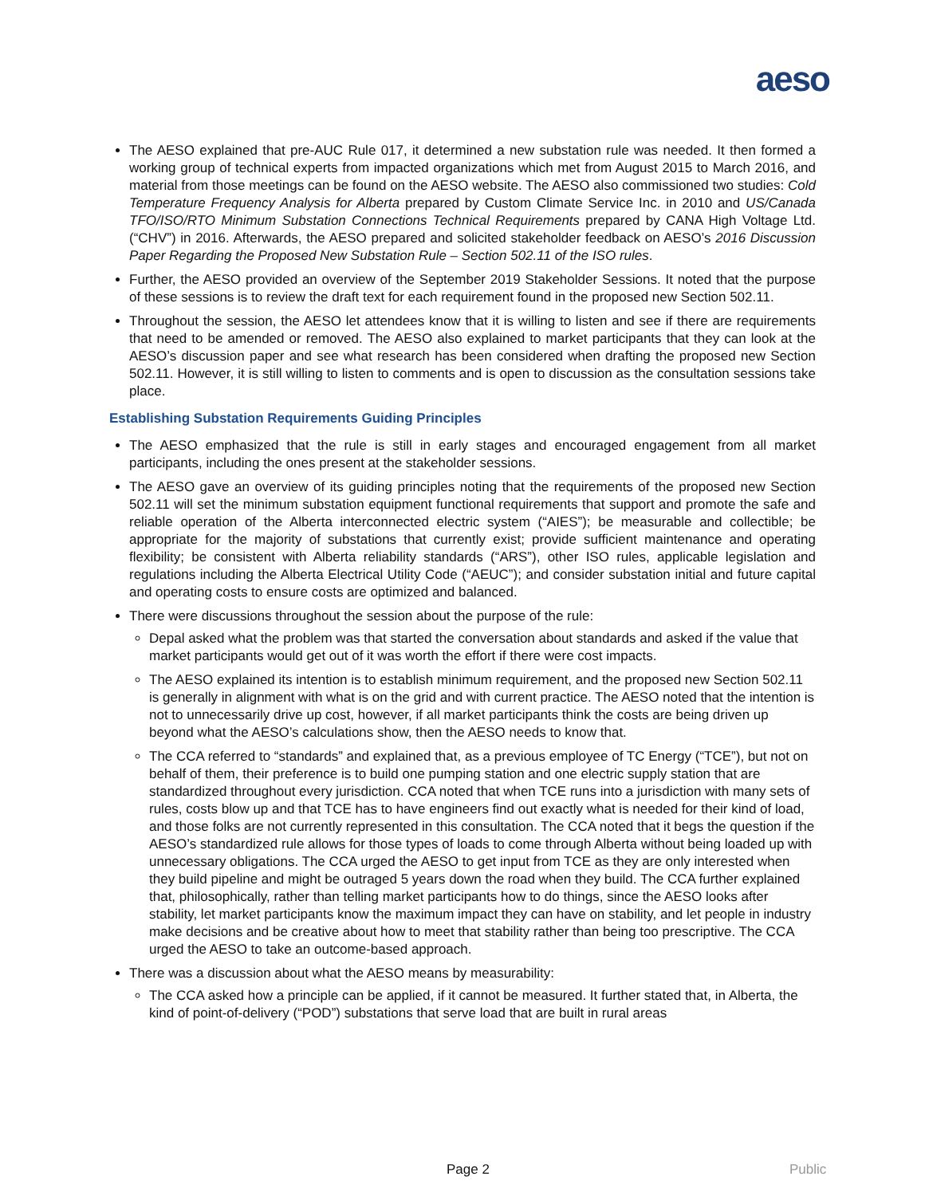aeso
The AESO explained that pre-AUC Rule 017, it determined a new substation rule was needed. It then formed a working group of technical experts from impacted organizations which met from August 2015 to March 2016, and material from those meetings can be found on the AESO website. The AESO also commissioned two studies: Cold Temperature Frequency Analysis for Alberta prepared by Custom Climate Service Inc. in 2010 and US/Canada TFO/ISO/RTO Minimum Substation Connections Technical Requirements prepared by CANA High Voltage Ltd. (“CHV”) in 2016. Afterwards, the AESO prepared and solicited stakeholder feedback on AESO’s 2016 Discussion Paper Regarding the Proposed New Substation Rule – Section 502.11 of the ISO rules.
Further, the AESO provided an overview of the September 2019 Stakeholder Sessions. It noted that the purpose of these sessions is to review the draft text for each requirement found in the proposed new Section 502.11.
Throughout the session, the AESO let attendees know that it is willing to listen and see if there are requirements that need to be amended or removed. The AESO also explained to market participants that they can look at the AESO’s discussion paper and see what research has been considered when drafting the proposed new Section 502.11. However, it is still willing to listen to comments and is open to discussion as the consultation sessions take place.
Establishing Substation Requirements Guiding Principles
The AESO emphasized that the rule is still in early stages and encouraged engagement from all market participants, including the ones present at the stakeholder sessions.
The AESO gave an overview of its guiding principles noting that the requirements of the proposed new Section 502.11 will set the minimum substation equipment functional requirements that support and promote the safe and reliable operation of the Alberta interconnected electric system (“AIES”); be measurable and collectible; be appropriate for the majority of substations that currently exist; provide sufficient maintenance and operating flexibility; be consistent with Alberta reliability standards (“ARS”), other ISO rules, applicable legislation and regulations including the Alberta Electrical Utility Code (“AEUC”); and consider substation initial and future capital and operating costs to ensure costs are optimized and balanced.
There were discussions throughout the session about the purpose of the rule:
Depal asked what the problem was that started the conversation about standards and asked if the value that market participants would get out of it was worth the effort if there were cost impacts.
The AESO explained its intention is to establish minimum requirement, and the proposed new Section 502.11 is generally in alignment with what is on the grid and with current practice. The AESO noted that the intention is not to unnecessarily drive up cost, however, if all market participants think the costs are being driven up beyond what the AESO’s calculations show, then the AESO needs to know that.
The CCA referred to “standards” and explained that, as a previous employee of TC Energy (“TCE”), but not on behalf of them, their preference is to build one pumping station and one electric supply station that are standardized throughout every jurisdiction. CCA noted that when TCE runs into a jurisdiction with many sets of rules, costs blow up and that TCE has to have engineers find out exactly what is needed for their kind of load, and those folks are not currently represented in this consultation. The CCA noted that it begs the question if the AESO’s standardized rule allows for those types of loads to come through Alberta without being loaded up with unnecessary obligations. The CCA urged the AESO to get input from TCE as they are only interested when they build pipeline and might be outraged 5 years down the road when they build. The CCA further explained that, philosophically, rather than telling market participants how to do things, since the AESO looks after stability, let market participants know the maximum impact they can have on stability, and let people in industry make decisions and be creative about how to meet that stability rather than being too prescriptive. The CCA urged the AESO to take an outcome-based approach.
There was a discussion about what the AESO means by measurability:
The CCA asked how a principle can be applied, if it cannot be measured. It further stated that, in Alberta, the kind of point-of-delivery (“POD”) substations that serve load that are built in rural areas
Page 2 Public